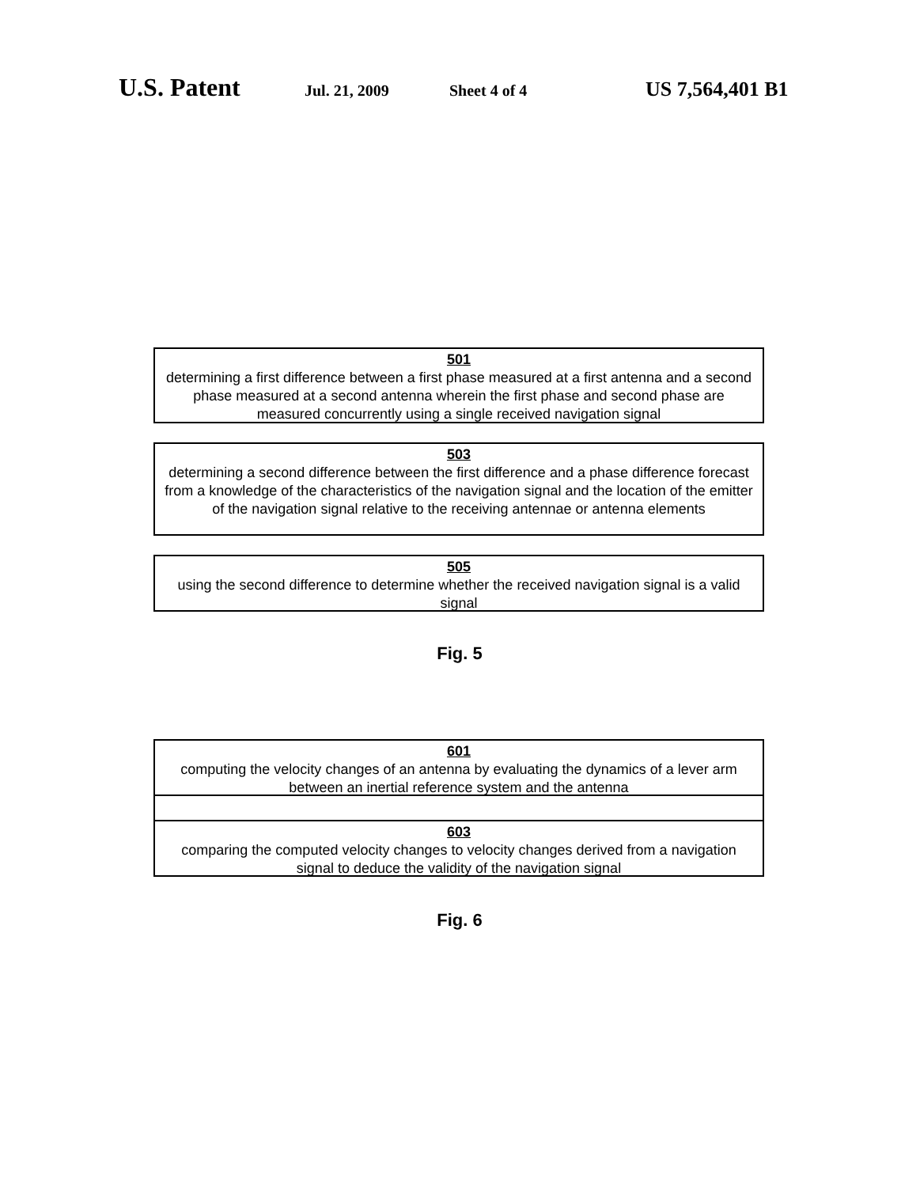U.S. Patent Jul. 21, 2009 Sheet 4 of 4 US 7,564,401 B1
501
determining a first difference between a first phase measured at a first antenna and a second phase measured at a second antenna wherein the first phase and second phase are measured concurrently using a single received navigation signal
503
determining a second difference between the first difference and a phase difference forecast from a knowledge of the characteristics of the navigation signal and the location of the emitter of the navigation signal relative to the receiving antennae or antenna elements
505
using the second difference to determine whether the received navigation signal is a valid signal
Fig. 5
601
computing the velocity changes of an antenna by evaluating the dynamics of a lever arm between an inertial reference system and the antenna
603
comparing the computed velocity changes to velocity changes derived from a navigation signal to deduce the validity of the navigation signal
Fig. 6